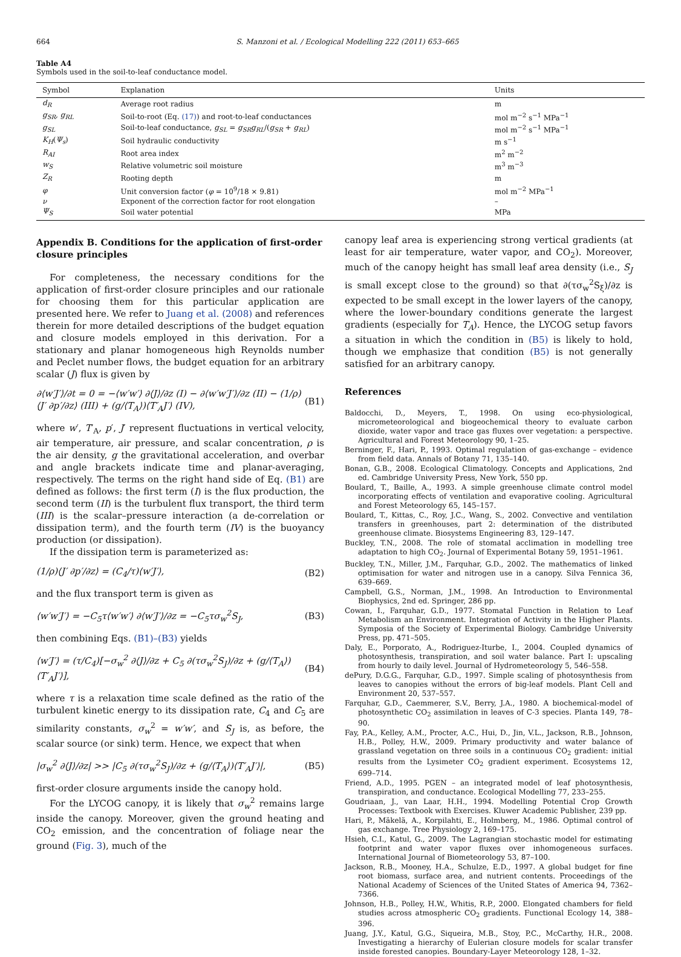664 S. Manzoni et al. / Ecological Modelling 222 (2011) 653–665
Table A4
Symbols used in the soil-to-leaf conductance model.
| Symbol | Explanation | Units |
| --- | --- | --- |
| d<sub>R</sub> | Average root radius | m |
| g<sub>SR</sub>, g<sub>RL</sub> | Soil-to-root (Eq. (17) ) and root-to-leaf conductances | mol m<sup>−2</sup> s<sup>−1</sup> MPa<sup>−1</sup> |
| g<sub>SL</sub> | Soil-to-leaf conductance, g<sub>SL</sub> = g<sub>SR</sub>g<sub>RL</sub> /( g<sub>SR</sub> + g<sub>RL</sub> ) | mol m<sup>−2</sup> s<sup>−1</sup> MPa<sup>−1</sup> |
| K<sub>H</sub> ( Ψ<sub>s</sub> ) | Soil hydraulic conductivity | m s<sup>−1</sup> |
| R<sub>AI</sub> | Root area index | m<sup>2</sup> m<sup>−2</sup> |
| w<sub>S</sub> | Relative volumetric soil moisture | m<sup>3</sup> m<sup>−3</sup> |
| Z<sub>R</sub> | Rooting depth | m |
| φ | Unit conversion factor ( φ = 10<sup>9</sup>/18 × 9.81) | mol m<sup>−2</sup> MPa<sup>−1</sup> |
| ν | Exponent of the correction factor for root elongation | – |
| Ψ<sub>S</sub> | Soil water potential | MPa |
Appendix B. Conditions for the application of first-order closure principles
For completeness, the necessary conditions for the application of first-order closure principles and our rationale for choosing them for this particular application are presented here. We refer to Juang et al. (2008) and references therein for more detailed descriptions of the budget equation and closure models employed in this derivation. For a stationary and planar homogeneous high Reynolds number and Peclet number flows, the budget equation for an arbitrary scalar (J) flux is given by
∂⟨w′J′⟩/∂t = 0 = −⟨w′w′⟩ ∂⟨J⟩/∂z (I) − ∂⟨w′w′J′⟩/∂z (II) − (1/ρ)⟨J′ ∂p′/∂z⟩ (III) + (g/⟨T<sub>A</sub>⟩)⟨T′<sub>A</sub>J′⟩ (IV), (B1)
where w′, T′<sub>A</sub>, p′, J′ represent fluctuations in vertical velocity, air temperature, air pressure, and scalar concentration, ρ is the air density, g the gravitational acceleration, and overbar and angle brackets indicate time and planar-averaging, respectively. The terms on the right hand side of Eq. (B1) are defined as follows: the first term (I) is the flux production, the second term (II) is the turbulent flux transport, the third term (III) is the scalar–pressure interaction (a de-correlation or dissipation term), and the fourth term (IV) is the buoyancy production (or dissipation).
If the dissipation term is parameterized as:
(1/ρ)⟨J′ ∂p′/∂z⟩ = (C<sub>4</sub>/τ)⟨w′J′⟩, (B2)
and the flux transport term is given as
⟨w′w′J′⟩ = −C<sub>5</sub>τ⟨w′w′⟩ ∂⟨w′J′⟩/∂z = −C<sub>5</sub>τσ<sub>w</sub><sup>2</sup>S<sub>J</sub>, (B3)
then combining Eqs. (B1)–(B3) yields
⟨w′J′⟩ = (τ/C<sub>4</sub>)[−σ<sub>w</sub><sup>2</sup> ∂⟨J⟩/∂z + C<sub>5</sub> ∂(τσ<sub>w</sub><sup>2</sup>S<sub>J</sub>)/∂z + (g/⟨T<sub>A</sub>⟩)⟨T′<sub>A</sub>J′⟩], (B4)
where τ is a relaxation time scale defined as the ratio of the turbulent kinetic energy to its dissipation rate, C<sub>4</sub> and C<sub>5</sub> are similarity constants, σ<sub>w</sub><sup>2</sup> = w′w′, and S<sub>J</sub> is, as before, the scalar source (or sink) term. Hence, we expect that when
|σ<sub>w</sub><sup>2</sup> ∂⟨J⟩/∂z| >> |C<sub>5</sub> ∂(τσ<sub>w</sub><sup>2</sup>S<sub>J</sub>)/∂z + (g/⟨T<sub>A</sub>⟩)⟨T′<sub>A</sub>J′⟩|, (B5)
first-order closure arguments inside the canopy hold.
For the LYCOG canopy, it is likely that σ<sub>w</sub><sup>2</sup> remains large inside the canopy. Moreover, given the ground heating and CO<sub>2</sub> emission, and the concentration of foliage near the ground (Fig. 3), much of the
canopy leaf area is experiencing strong vertical gradients (at least for air temperature, water vapor, and CO<sub>2</sub>). Moreover, much of the canopy height has small leaf area density (i.e., S<sub>J</sub> is small except close to the ground) so that ∂(τσ<sub>w</sub><sup>2</sup>S<sub>ξ</sub>)/∂z is expected to be small except in the lower layers of the canopy, where the lower-boundary conditions generate the largest gradients (especially for T<sub>A</sub>). Hence, the LYCOG setup favors a situation in which the condition in (B5) is likely to hold, though we emphasize that condition (B5) is not generally satisfied for an arbitrary canopy.
References
Baldocchi, D., Meyers, T., 1998. On using eco-physiological, micrometeorological and biogeochemical theory to evaluate carbon dioxide, water vapor and trace gas fluxes over vegetation: a perspective. Agricultural and Forest Meteorology 90, 1–25.
Berninger, F., Hari, P., 1993. Optimal regulation of gas-exchange – evidence from field data. Annals of Botany 71, 135–140.
Bonan, G.B., 2008. Ecological Climatology. Concepts and Applications, 2nd ed. Cambridge University Press, New York, 550 pp.
Boulard, T., Baille, A., 1993. A simple greenhouse climate control model incorporating effects of ventilation and evaporative cooling. Agricultural and Forest Meteorology 65, 145–157.
Boulard, T., Kittas, C., Roy, J.C., Wang, S., 2002. Convective and ventilation transfers in greenhouses, part 2: determination of the distributed greenhouse climate. Biosystems Engineering 83, 129–147.
Buckley, T.N., 2008. The role of stomatal acclimation in modelling tree adaptation to high CO<sub>2</sub>. Journal of Experimental Botany 59, 1951–1961.
Buckley, T.N., Miller, J.M., Farquhar, G.D., 2002. The mathematics of linked optimisation for water and nitrogen use in a canopy. Silva Fennica 36, 639–669.
Campbell, G.S., Norman, J.M., 1998. An Introduction to Environmental Biophysics, 2nd ed. Springer, 286 pp.
Cowan, I., Farquhar, G.D., 1977. Stomatal Function in Relation to Leaf Metabolism an Environment. Integration of Activity in the Higher Plants. Symposia of the Society of Experimental Biology. Cambridge University Press, pp. 471–505.
Daly, E., Porporato, A., Rodriguez-Iturbe, I., 2004. Coupled dynamics of photosynthesis, transpiration, and soil water balance. Part I: upscaling from hourly to daily level. Journal of Hydrometeorology 5, 546–558.
dePury, D.G.G., Farquhar, G.D., 1997. Simple scaling of photosynthesis from leaves to canopies without the errors of big-leaf models. Plant Cell and Environment 20, 537–557.
Farquhar, G.D., Caemmerer, S.V., Berry, J.A., 1980. A biochemical-model of photosynthetic CO<sub>2</sub> assimilation in leaves of C-3 species. Planta 149, 78–90.
Fay, P.A., Kelley, A.M., Procter, A.C., Hui, D., Jin, V.L., Jackson, R.B., Johnson, H.B., Polley, H.W., 2009. Primary productivity and water balance of grassland vegetation on three soils in a continuous CO<sub>2</sub> gradient: initial results from the Lysimeter CO<sub>2</sub> gradient experiment. Ecosystems 12, 699–714.
Friend, A.D., 1995. PGEN – an integrated model of leaf photosynthesis, transpiration, and conductance. Ecological Modelling 77, 233–255.
Goudriaan, J., van Laar, H.H., 1994. Modelling Potential Crop Growth Processes: Textbook with Exercises. Kluwer Academic Publisher, 239 pp.
Hari, P., Mäkelä, A., Korpilahti, E., Holmberg, M., 1986. Optimal control of gas exchange. Tree Physiology 2, 169–175.
Hsieh, C.I., Katul, G., 2009. The Lagrangian stochastic model for estimating footprint and water vapor fluxes over inhomogeneous surfaces. International Journal of Biometeorology 53, 87–100.
Jackson, R.B., Mooney, H.A., Schulze, E.D., 1997. A global budget for fine root biomass, surface area, and nutrient contents. Proceedings of the National Academy of Sciences of the United States of America 94, 7362–7366.
Johnson, H.B., Polley, H.W., Whitis, R.P., 2000. Elongated chambers for field studies across atmospheric CO<sub>2</sub> gradients. Functional Ecology 14, 388–396.
Juang, J.Y., Katul, G.G., Siqueira, M.B., Stoy, P.C., McCarthy, H.R., 2008. Investigating a hierarchy of Eulerian closure models for scalar transfer inside forested canopies. Boundary-Layer Meteorology 128, 1–32.